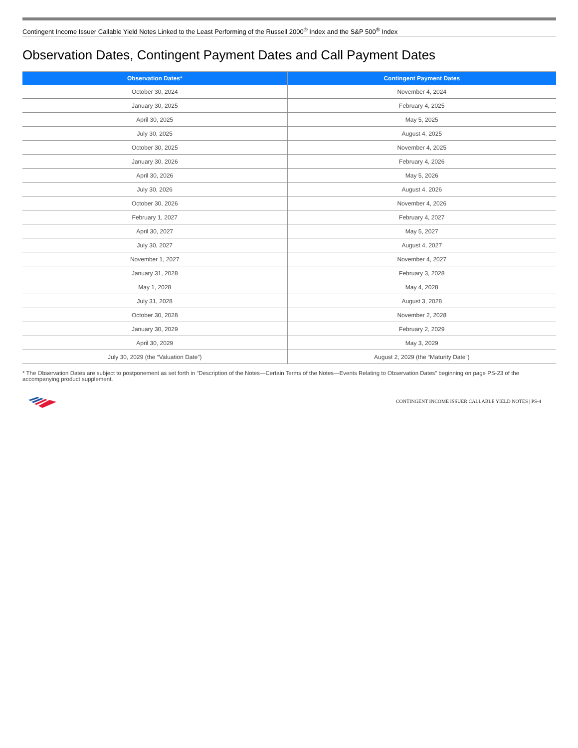Contingent Income Issuer Callable Yield Notes Linked to the Least Performing of the Russell 2000<sup>®</sup> Index and the S&P 500<sup>®</sup> Index
Observation Dates, Contingent Payment Dates and Call Payment Dates
| Observation Dates* | Contingent Payment Dates |
| --- | --- |
| October 30, 2024 | November 4, 2024 |
| January 30, 2025 | February 4, 2025 |
| April 30, 2025 | May 5, 2025 |
| July 30, 2025 | August 4, 2025 |
| October 30, 2025 | November 4, 2025 |
| January 30, 2026 | February 4, 2026 |
| April 30, 2026 | May 5, 2026 |
| July 30, 2026 | August 4, 2026 |
| October 30, 2026 | November 4, 2026 |
| February 1, 2027 | February 4, 2027 |
| April 30, 2027 | May 5, 2027 |
| July 30, 2027 | August 4, 2027 |
| November 1, 2027 | November 4, 2027 |
| January 31, 2028 | February 3, 2028 |
| May 1, 2028 | May 4, 2028 |
| July 31, 2028 | August 3, 2028 |
| October 30, 2028 | November 2, 2028 |
| January 30, 2029 | February 2, 2029 |
| April 30, 2029 | May 3, 2029 |
| July 30, 2029 (the “Valuation Date”) | August 2, 2029 (the “Maturity Date”) |
* The Observation Dates are subject to postponement as set forth in “Description of the Notes—Certain Terms of the Notes—Events Relating to Observation Dates” beginning on page PS-23 of the accompanying product supplement.
CONTINGENT INCOME ISSUER CALLABLE YIELD NOTES | PS-4